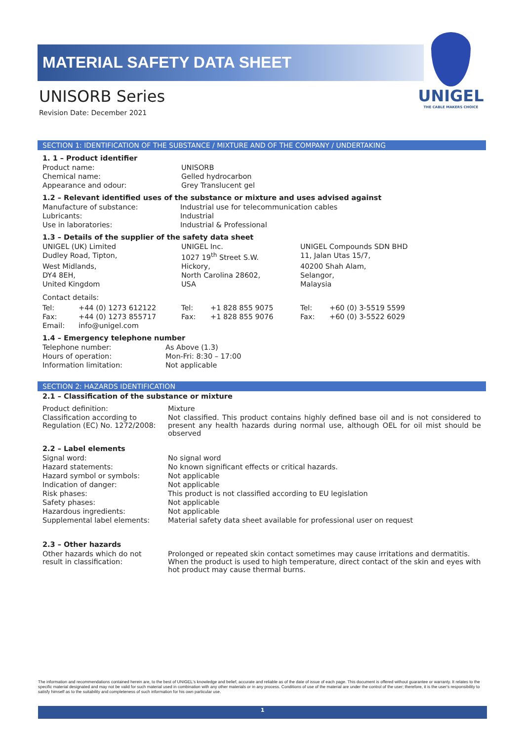UNIGEL
THE CABLE MAKERS CHOICE
MATERIAL SAFETY DATA SHEET
UNISORB Series
Revision Date: December 2021
SECTION 1: IDENTIFICATION OF THE SUBSTANCE / MIXTURE AND OF THE COMPANY / UNDERTAKING
1. 1 – Product identifier
| Product name: | UNISORB |
| Chemical name: | Gelled hydrocarbon |
| Appearance and odour: | Grey Translucent gel |
1.2 – Relevant identified uses of the substance or mixture and uses advised against
| Manufacture of substance: | Industrial use for telecommunication cables |
| Lubricants: | Industrial |
| Use in laboratories: | Industrial & Professional |
1.3 – Details of the supplier of the safety data sheet
| UNIGEL (UK) Limited | | UNIGEL Inc. | | UNIGEL Compounds SDN BHD | |
| Dudley Road, Tipton, | | 1027 19<sup>th</sup> Street S.W. | | 11, Jalan Utas 15/7, | |
| West Midlands, | | Hickory, | | 40200 Shah Alam, | |
| DY4 8EH, | | North Carolina 28602, | | Selangor, | |
| United Kingdom | | USA | | Malaysia | |
| Contact details: | | | | | |
| Tel: | +44 (0) 1273 612122 | Tel: | +1 828 855 9075 | Tel: | +60 (0) 3-5519 5599 |
| Fax: | +44 (0) 1273 855717 | Fax: | +1 828 855 9076 | Fax: | +60 (0) 3-5522 6029 |
| Email: | info@unigel.com | | | | |
1.4 – Emergency telephone number
| Telephone number: | As Above (1.3) |
| Hours of operation: | Mon-Fri: 8:30 – 17:00 |
| Information limitation: | Not applicable |
SECTION 2: HAZARDS IDENTIFICATION
2.1 – Classification of the substance or mixture
| Product definition: | Mixture |
| Classification according to Regulation (EC) No. 1272/2008: | Not classified. This product contains highly defined base oil and is not considered to present any health hazards during normal use, although OEL for oil mist should be observed |
2.2 – Label elements
| Signal word: | No signal word |
| Hazard statements: | No known significant effects or critical hazards. |
| Hazard symbol or symbols: | Not applicable |
| Indication of danger: | Not applicable |
| Risk phases: | This product is not classified according to EU legislation |
| Safety phases: | Not applicable |
| Hazardous ingredients: | Not applicable |
| Supplemental label elements: | Material safety data sheet available for professional user on request |
2.3 – Other hazards
| Other hazards which do not result in classification: | Prolonged or repeated skin contact sometimes may cause irritations and dermatitis. When the product is used to high temperature, direct contact of the skin and eyes with hot product may cause thermal burns. |
The information and recommendations contained herein are, to the best of UNIGEL's knowledge and belief, accurate and reliable as of the date of issue of each page. This document is offered without guarantee or warranty. It relates to the specific material designated and may not be valid for such material used in combination with any other materials or in any process. Conditions of use of the material are under the control of the user; therefore, it is the user's responsibility to satisfy himself as to the suitability and completeness of such information for his own particular use.
1